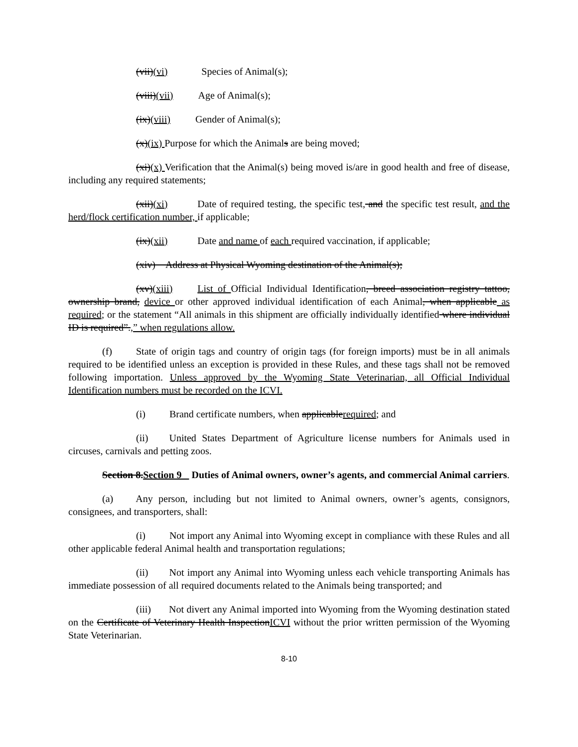(vii)(vi) Species of Animal(s);
(viii)(vii) Age of Animal(s);
(ix)(viii) Gender of Animal(s);
(x)(ix) Purpose for which the Animals are being moved;
(xi)(x) Verification that the Animal(s) being moved is/are in good health and free of disease, including any required statements;
(xii)(xi) Date of required testing, the specific test, and the specific test result, and the herd/flock certification number, if applicable;
(ix)(xii) Date and name of each required vaccination, if applicable;
(xiv) Address at Physical Wyoming destination of the Animal(s);
(xv)(xiii) List of Official Individual Identification, breed association registry tattoo, ownership brand, device or other approved individual identification of each Animal, when applicable as required; or the statement “All animals in this shipment are officially individually identified where individual ID is required”.,” when regulations allow.
(f) State of origin tags and country of origin tags (for foreign imports) must be in all animals required to be identified unless an exception is provided in these Rules, and these tags shall not be removed following importation. Unless approved by the Wyoming State Veterinarian, all Official Individual Identification numbers must be recorded on the ICVI.
(i) Brand certificate numbers, when applicablerequired; and
(ii) United States Department of Agriculture license numbers for Animals used in circuses, carnivals and petting zoos.
Section 8.Section 9 Duties of Animal owners, owner’s agents, and commercial Animal carriers.
(a) Any person, including but not limited to Animal owners, owner’s agents, consignors, consignees, and transporters, shall:
(i) Not import any Animal into Wyoming except in compliance with these Rules and all other applicable federal Animal health and transportation regulations;
(ii) Not import any Animal into Wyoming unless each vehicle transporting Animals has immediate possession of all required documents related to the Animals being transported; and
(iii) Not divert any Animal imported into Wyoming from the Wyoming destination stated on the Certificate of Veterinary Health InspectionICVI without the prior written permission of the Wyoming State Veterinarian.
8-10